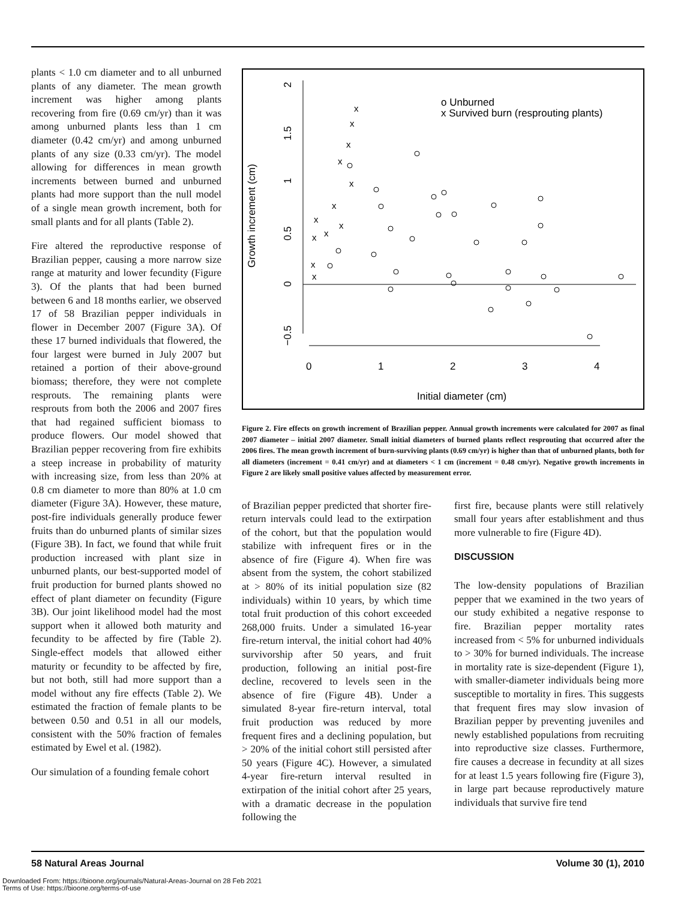plants < 1.0 cm diameter and to all unburned plants of any diameter. The mean growth increment was higher among plants recovering from fire (0.69 cm/yr) than it was among unburned plants less than 1 cm diameter (0.42 cm/yr) and among unburned plants of any size (0.33 cm/yr). The model allowing for differences in mean growth increments between burned and unburned plants had more support than the null model of a single mean growth increment, both for small plants and for all plants (Table 2).
Fire altered the reproductive response of Brazilian pepper, causing a more narrow size range at maturity and lower fecundity (Figure 3). Of the plants that had been burned between 6 and 18 months earlier, we observed 17 of 58 Brazilian pepper individuals in flower in December 2007 (Figure 3A). Of these 17 burned individuals that flowered, the four largest were burned in July 2007 but retained a portion of their above-ground biomass; therefore, they were not complete resprouts. The remaining plants were resprouts from both the 2006 and 2007 fires that had regained sufficient biomass to produce flowers. Our model showed that Brazilian pepper recovering from fire exhibits a steep increase in probability of maturity with increasing size, from less than 20% at 0.8 cm diameter to more than 80% at 1.0 cm diameter (Figure 3A). However, these mature, post-fire individuals generally produce fewer fruits than do unburned plants of similar sizes (Figure 3B). In fact, we found that while fruit production increased with plant size in unburned plants, our best-supported model of fruit production for burned plants showed no effect of plant diameter on fecundity (Figure 3B). Our joint likelihood model had the most support when it allowed both maturity and fecundity to be affected by fire (Table 2). Single-effect models that allowed either maturity or fecundity to be affected by fire, but not both, still had more support than a model without any fire effects (Table 2). We estimated the fraction of female plants to be between 0.50 and 0.51 in all our models, consistent with the 50% fraction of females estimated by Ewel et al. (1982).
Our simulation of a founding female cohort
Growth increment (cm)
2
1.5
1
0.5
0
−0.5
0
1
2
3
4
Initial diameter (cm)
o Unburned
x Survived burn (resprouting plants)
x
x
x
x
x
x
x
x
x
x
x
x
Figure 2. Fire effects on growth increment of Brazilian pepper. Annual growth increments were calculated for 2007 as final 2007 diameter – initial 2007 diameter. Small initial diameters of burned plants reflect resprouting that occurred after the 2006 fires. The mean growth increment of burn-surviving plants (0.69 cm/yr) is higher than that of unburned plants, both for all diameters (increment = 0.41 cm/yr) and at diameters < 1 cm (increment = 0.48 cm/yr). Negative growth increments in Figure 2 are likely small positive values affected by measurement error.
of Brazilian pepper predicted that shorter fire-return intervals could lead to the extirpation of the cohort, but that the population would stabilize with infrequent fires or in the absence of fire (Figure 4). When fire was absent from the system, the cohort stabilized at > 80% of its initial population size (82 individuals) within 10 years, by which time total fruit production of this cohort exceeded 268,000 fruits. Under a simulated 16-year fire-return interval, the initial cohort had 40% survivorship after 50 years, and fruit production, following an initial post-fire decline, recovered to levels seen in the absence of fire (Figure 4B). Under a simulated 8-year fire-return interval, total fruit production was reduced by more frequent fires and a declining population, but > 20% of the initial cohort still persisted after 50 years (Figure 4C). However, a simulated 4-year fire-return interval resulted in extirpation of the initial cohort after 25 years, with a dramatic decrease in the population following the
first fire, because plants were still relatively small four years after establishment and thus more vulnerable to fire (Figure 4D).
DISCUSSION
The low-density populations of Brazilian pepper that we examined in the two years of our study exhibited a negative response to fire. Brazilian pepper mortality rates increased from < 5% for unburned individuals to > 30% for burned individuals. The increase in mortality rate is size-dependent (Figure 1), with smaller-diameter individuals being more susceptible to mortality in fires. This suggests that frequent fires may slow invasion of Brazilian pepper by preventing juveniles and newly established populations from recruiting into reproductive size classes. Furthermore, fire causes a decrease in fecundity at all sizes for at least 1.5 years following fire (Figure 3), in large part because reproductively mature individuals that survive fire tend
58 Natural Areas Journal Volume 30 (1), 2010
Downloaded From: https://bioone.org/journals/Natural-Areas-Journal on 28 Feb 2021
Terms of Use: https://bioone.org/terms-of-use